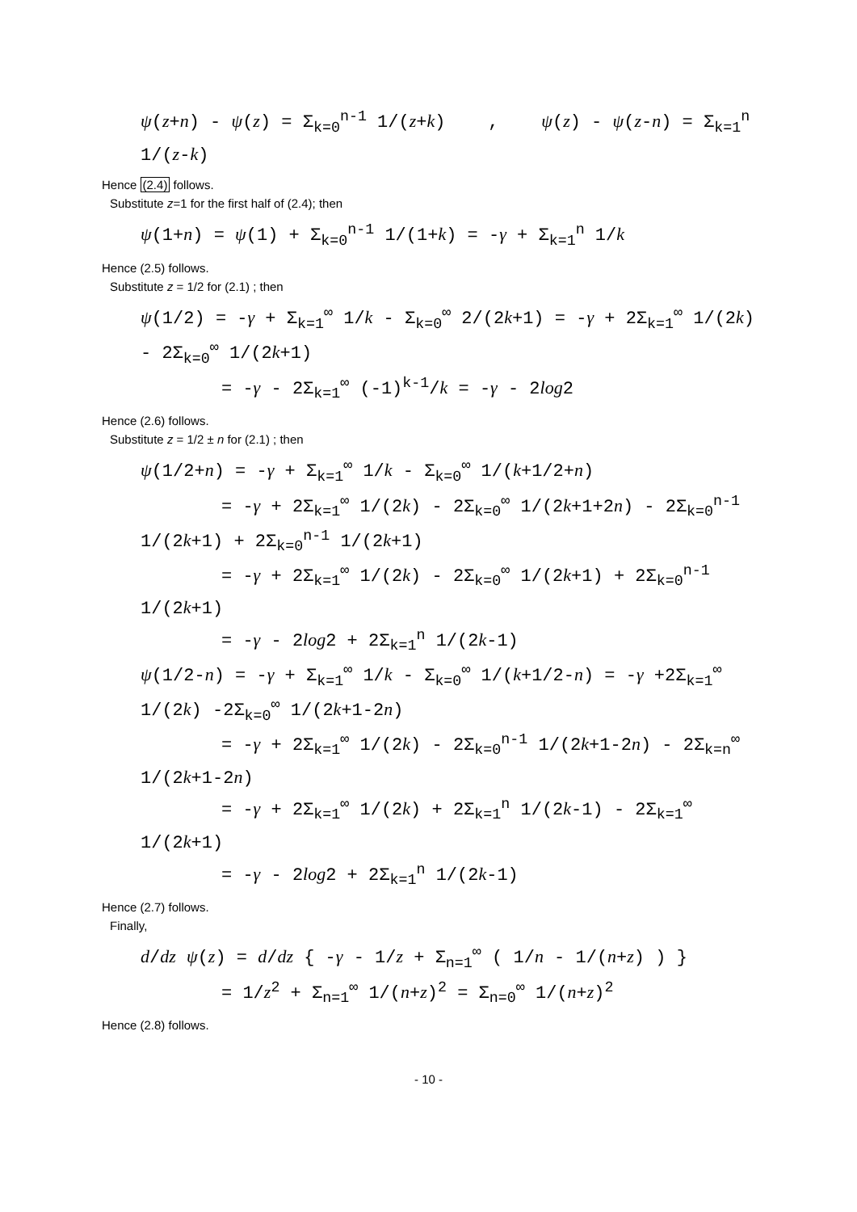ψ(z+n) - ψ(z) = Σ<sub>k=0</sub><sup>n-1</sup> 1/(z+k) , ψ(z) - ψ(z-n) = Σ<sub>k=1</sub><sup>n</sup> 1/(z-k)
Hence (2.4) follows.
Substitute z=1 for the first half of (2.4); then
ψ(1+n) = ψ(1) + Σ<sub>k=0</sub><sup>n-1</sup> 1/(1+k) = -γ + Σ<sub>k=1</sub><sup>n</sup> 1/k
Hence (2.5) follows.
Substitute z = 1/2 for (2.1) ; then
ψ(1/2) = -γ + Σ<sub>k=1</sub><sup>∞</sup> 1/k - Σ<sub>k=0</sub><sup>∞</sup> 2/(2k+1) = -γ + 2Σ<sub>k=1</sub><sup>∞</sup> 1/(2k) - 2Σ<sub>k=0</sub><sup>∞</sup> 1/(2k+1)
= -γ - 2Σ<sub>k=1</sub><sup>∞</sup> (-1)<sup>k-1</sup>/k = -γ - 2log2
Hence (2.6) follows.
Substitute z = 1/2 ± n for (2.1) ; then
ψ(1/2+n) = -γ + Σ<sub>k=1</sub><sup>∞</sup> 1/k - Σ<sub>k=0</sub><sup>∞</sup> 1/(k+1/2+n)
= -γ + 2Σ<sub>k=1</sub><sup>∞</sup> 1/(2k) - 2Σ<sub>k=0</sub><sup>∞</sup> 1/(2k+1+2n) - 2Σ<sub>k=0</sub><sup>n-1</sup> 1/(2k+1) + 2Σ<sub>k=0</sub><sup>n-1</sup> 1/(2k+1)
= -γ + 2Σ<sub>k=1</sub><sup>∞</sup> 1/(2k) - 2Σ<sub>k=0</sub><sup>∞</sup> 1/(2k+1) + 2Σ<sub>k=0</sub><sup>n-1</sup> 1/(2k+1)
= -γ - 2log2 + 2Σ<sub>k=1</sub><sup>n</sup> 1/(2k-1)
ψ(1/2-n) = -γ + Σ<sub>k=1</sub><sup>∞</sup> 1/k - Σ<sub>k=0</sub><sup>∞</sup> 1/(k+1/2-n) = -γ +2Σ<sub>k=1</sub><sup>∞</sup> 1/(2k) -2Σ<sub>k=0</sub><sup>∞</sup> 1/(2k+1-2n)
= -γ + 2Σ<sub>k=1</sub><sup>∞</sup> 1/(2k) - 2Σ<sub>k=0</sub><sup>n-1</sup> 1/(2k+1-2n) - 2Σ<sub>k=n</sub><sup>∞</sup> 1/(2k+1-2n)
= -γ + 2Σ<sub>k=1</sub><sup>∞</sup> 1/(2k) + 2Σ<sub>k=1</sub><sup>n</sup> 1/(2k-1) - 2Σ<sub>k=1</sub><sup>∞</sup> 1/(2k+1)
= -γ - 2log2 + 2Σ<sub>k=1</sub><sup>n</sup> 1/(2k-1)
Hence (2.7) follows.
Finally,
d/dz ψ(z) = d/dz { -γ - 1/z + Σ<sub>n=1</sub><sup>∞</sup> ( 1/n - 1/(n+z) ) }
= 1/z<sup>2</sup> + Σ<sub>n=1</sub><sup>∞</sup> 1/(n+z)<sup>2</sup> = Σ<sub>n=0</sub><sup>∞</sup> 1/(n+z)<sup>2</sup>
Hence (2.8) follows.
- 10 -